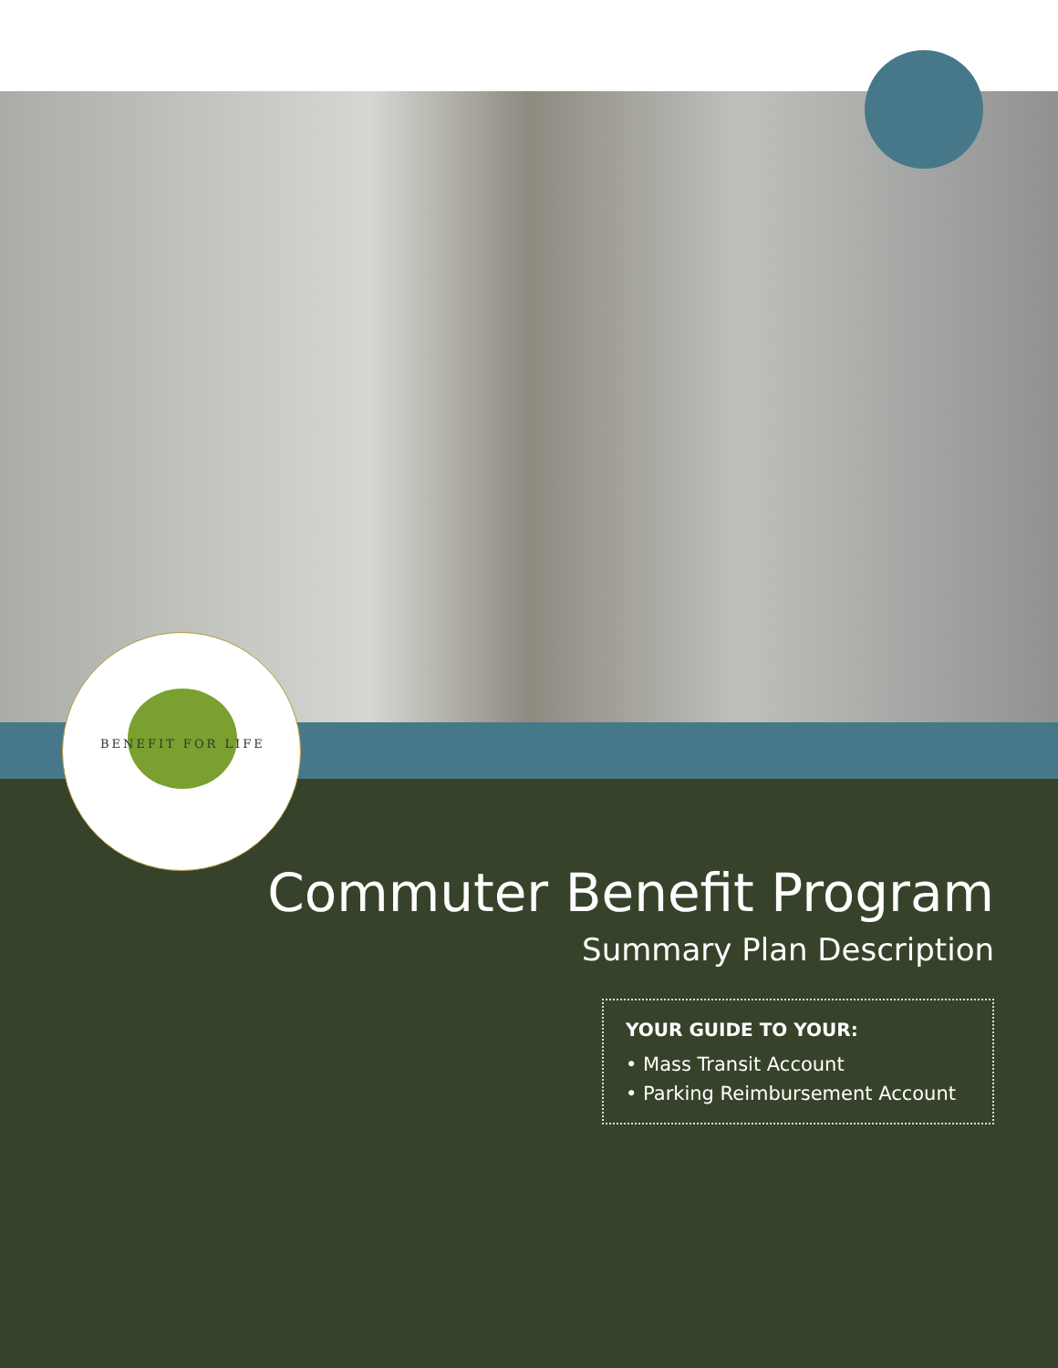BENEFIT FOR LIFE
Commuter Benefit Program
Summary Plan Description
YOUR GUIDE TO YOUR:
• Mass Transit Account
• Parking Reimbursement Account